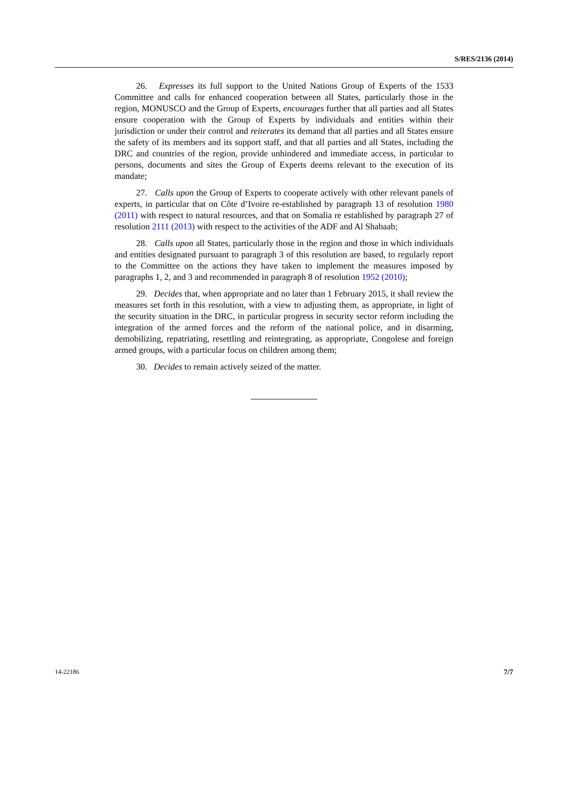S/RES/2136 (2014)
26. Expresses its full support to the United Nations Group of Experts of the 1533 Committee and calls for enhanced cooperation between all States, particularly those in the region, MONUSCO and the Group of Experts, encourages further that all parties and all States ensure cooperation with the Group of Experts by individuals and entities within their jurisdiction or under their control and reiterates its demand that all parties and all States ensure the safety of its members and its support staff, and that all parties and all States, including the DRC and countries of the region, provide unhindered and immediate access, in particular to persons, documents and sites the Group of Experts deems relevant to the execution of its mandate;
27. Calls upon the Group of Experts to cooperate actively with other relevant panels of experts, in particular that on Côte d’Ivoire re-established by paragraph 13 of resolution 1980 (2011) with respect to natural resources, and that on Somalia re established by paragraph 27 of resolution 2111 (2013) with respect to the activities of the ADF and Al Shabaab;
28. Calls upon all States, particularly those in the region and those in which individuals and entities designated pursuant to paragraph 3 of this resolution are based, to regularly report to the Committee on the actions they have taken to implement the measures imposed by paragraphs 1, 2, and 3 and recommended in paragraph 8 of resolution 1952 (2010);
29. Decides that, when appropriate and no later than 1 February 2015, it shall review the measures set forth in this resolution, with a view to adjusting them, as appropriate, in light of the security situation in the DRC, in particular progress in security sector reform including the integration of the armed forces and the reform of the national police, and in disarming, demobilizing, repatriating, resettling and reintegrating, as appropriate, Congolese and foreign armed groups, with a particular focus on children among them;
30. Decides to remain actively seized of the matter.
14-22186 7/7